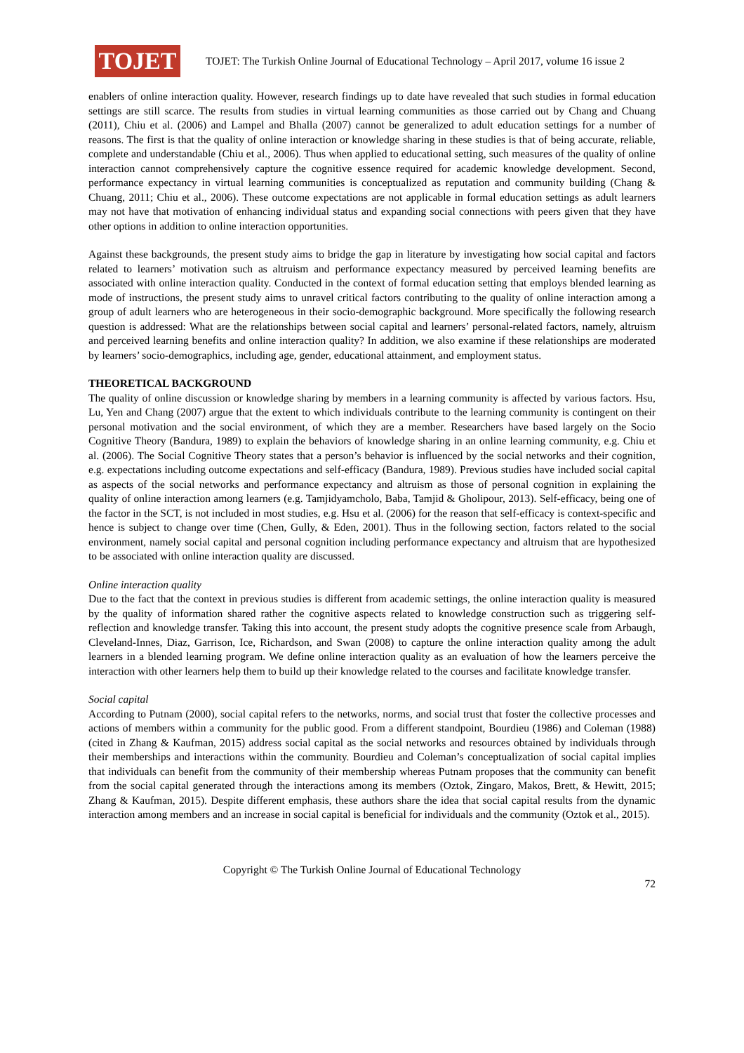TOJET
TOJET: The Turkish Online Journal of Educational Technology – April 2017, volume 16 issue 2
enablers of online interaction quality. However, research findings up to date have revealed that such studies in formal education settings are still scarce. The results from studies in virtual learning communities as those carried out by Chang and Chuang (2011), Chiu et al. (2006) and Lampel and Bhalla (2007) cannot be generalized to adult education settings for a number of reasons. The first is that the quality of online interaction or knowledge sharing in these studies is that of being accurate, reliable, complete and understandable (Chiu et al., 2006). Thus when applied to educational setting, such measures of the quality of online interaction cannot comprehensively capture the cognitive essence required for academic knowledge development. Second, performance expectancy in virtual learning communities is conceptualized as reputation and community building (Chang & Chuang, 2011; Chiu et al., 2006). These outcome expectations are not applicable in formal education settings as adult learners may not have that motivation of enhancing individual status and expanding social connections with peers given that they have other options in addition to online interaction opportunities.
Against these backgrounds, the present study aims to bridge the gap in literature by investigating how social capital and factors related to learners’ motivation such as altruism and performance expectancy measured by perceived learning benefits are associated with online interaction quality. Conducted in the context of formal education setting that employs blended learning as mode of instructions, the present study aims to unravel critical factors contributing to the quality of online interaction among a group of adult learners who are heterogeneous in their socio-demographic background. More specifically the following research question is addressed: What are the relationships between social capital and learners’ personal-related factors, namely, altruism and perceived learning benefits and online interaction quality? In addition, we also examine if these relationships are moderated by learners’ socio-demographics, including age, gender, educational attainment, and employment status.
THEORETICAL BACKGROUND
The quality of online discussion or knowledge sharing by members in a learning community is affected by various factors. Hsu, Lu, Yen and Chang (2007) argue that the extent to which individuals contribute to the learning community is contingent on their personal motivation and the social environment, of which they are a member. Researchers have based largely on the Socio Cognitive Theory (Bandura, 1989) to explain the behaviors of knowledge sharing in an online learning community, e.g. Chiu et al. (2006). The Social Cognitive Theory states that a person’s behavior is influenced by the social networks and their cognition, e.g. expectations including outcome expectations and self-efficacy (Bandura, 1989). Previous studies have included social capital as aspects of the social networks and performance expectancy and altruism as those of personal cognition in explaining the quality of online interaction among learners (e.g. Tamjidyamcholo, Baba, Tamjid & Gholipour, 2013). Self-efficacy, being one of the factor in the SCT, is not included in most studies, e.g. Hsu et al. (2006) for the reason that self-efficacy is context-specific and hence is subject to change over time (Chen, Gully, & Eden, 2001). Thus in the following section, factors related to the social environment, namely social capital and personal cognition including performance expectancy and altruism that are hypothesized to be associated with online interaction quality are discussed.
Online interaction quality
Due to the fact that the context in previous studies is different from academic settings, the online interaction quality is measured by the quality of information shared rather the cognitive aspects related to knowledge construction such as triggering self-reflection and knowledge transfer. Taking this into account, the present study adopts the cognitive presence scale from Arbaugh, Cleveland-Innes, Diaz, Garrison, Ice, Richardson, and Swan (2008) to capture the online interaction quality among the adult learners in a blended learning program. We define online interaction quality as an evaluation of how the learners perceive the interaction with other learners help them to build up their knowledge related to the courses and facilitate knowledge transfer.
Social capital
According to Putnam (2000), social capital refers to the networks, norms, and social trust that foster the collective processes and actions of members within a community for the public good. From a different standpoint, Bourdieu (1986) and Coleman (1988) (cited in Zhang & Kaufman, 2015) address social capital as the social networks and resources obtained by individuals through their memberships and interactions within the community. Bourdieu and Coleman’s conceptualization of social capital implies that individuals can benefit from the community of their membership whereas Putnam proposes that the community can benefit from the social capital generated through the interactions among its members (Oztok, Zingaro, Makos, Brett, & Hewitt, 2015; Zhang & Kaufman, 2015). Despite different emphasis, these authors share the idea that social capital results from the dynamic interaction among members and an increase in social capital is beneficial for individuals and the community (Oztok et al., 2015).
Copyright © The Turkish Online Journal of Educational Technology
72